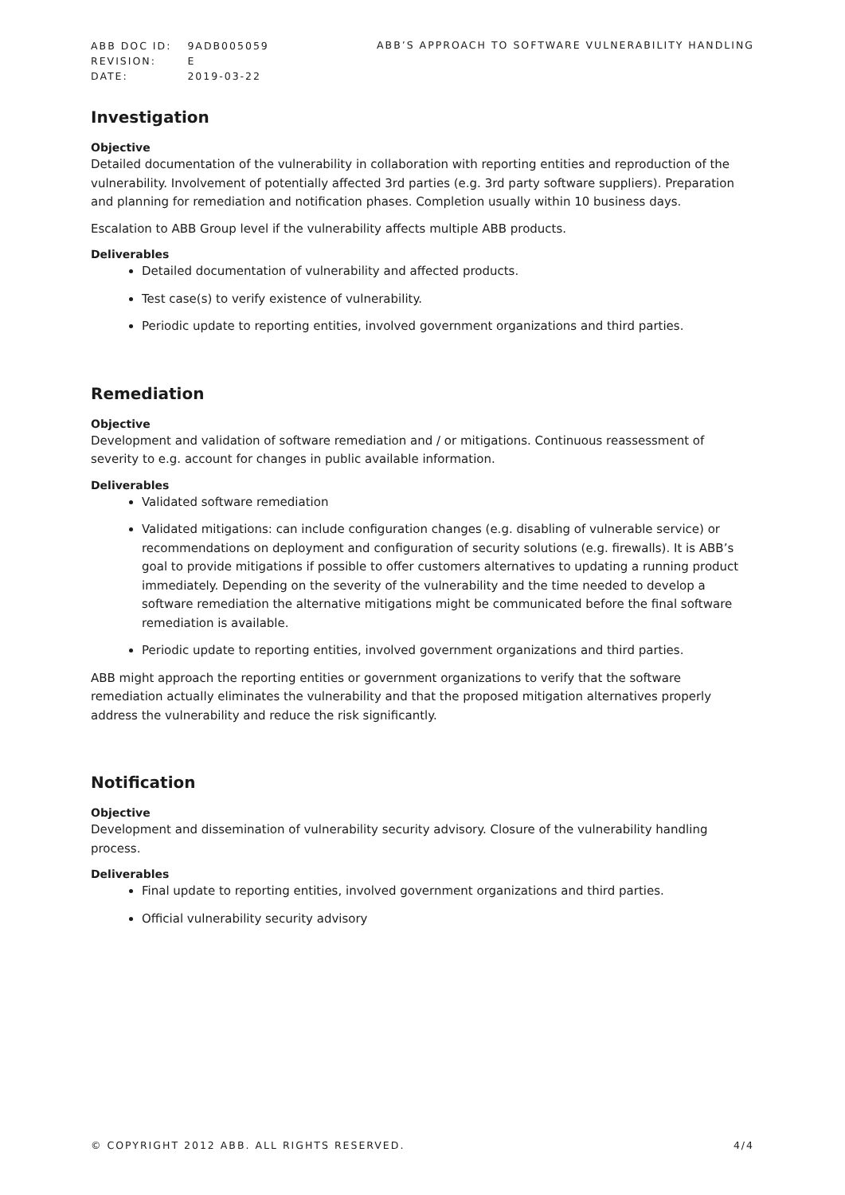| ABB DOC ID: | 9ADB005059 |
| REVISION: | E |
| DATE: | 2019-03-22 |
ABB’S APPROACH TO SOFTWARE VULNERABILITY HANDLING
Investigation
Objective
Detailed documentation of the vulnerability in collaboration with reporting entities and reproduction of the vulnerability. Involvement of potentially affected 3rd parties (e.g. 3rd party software suppliers). Preparation and planning for remediation and notification phases. Completion usually within 10 business days.
Escalation to ABB Group level if the vulnerability affects multiple ABB products.
Deliverables
Detailed documentation of vulnerability and affected products.
Test case(s) to verify existence of vulnerability.
Periodic update to reporting entities, involved government organizations and third parties.
Remediation
Objective
Development and validation of software remediation and / or mitigations. Continuous reassessment of severity to e.g. account for changes in public available information.
Deliverables
Validated software remediation
Validated mitigations: can include configuration changes (e.g. disabling of vulnerable service) or recommendations on deployment and configuration of security solutions (e.g. firewalls). It is ABB’s goal to provide mitigations if possible to offer customers alternatives to updating a running product immediately. Depending on the severity of the vulnerability and the time needed to develop a software remediation the alternative mitigations might be communicated before the final software remediation is available.
Periodic update to reporting entities, involved government organizations and third parties.
ABB might approach the reporting entities or government organizations to verify that the software remediation actually eliminates the vulnerability and that the proposed mitigation alternatives properly address the vulnerability and reduce the risk significantly.
Notification
Objective
Development and dissemination of vulnerability security advisory. Closure of the vulnerability handling process.
Deliverables
Final update to reporting entities, involved government organizations and third parties.
Official vulnerability security advisory
© COPYRIGHT 2012 ABB. ALL RIGHTS RESERVED. 4/4